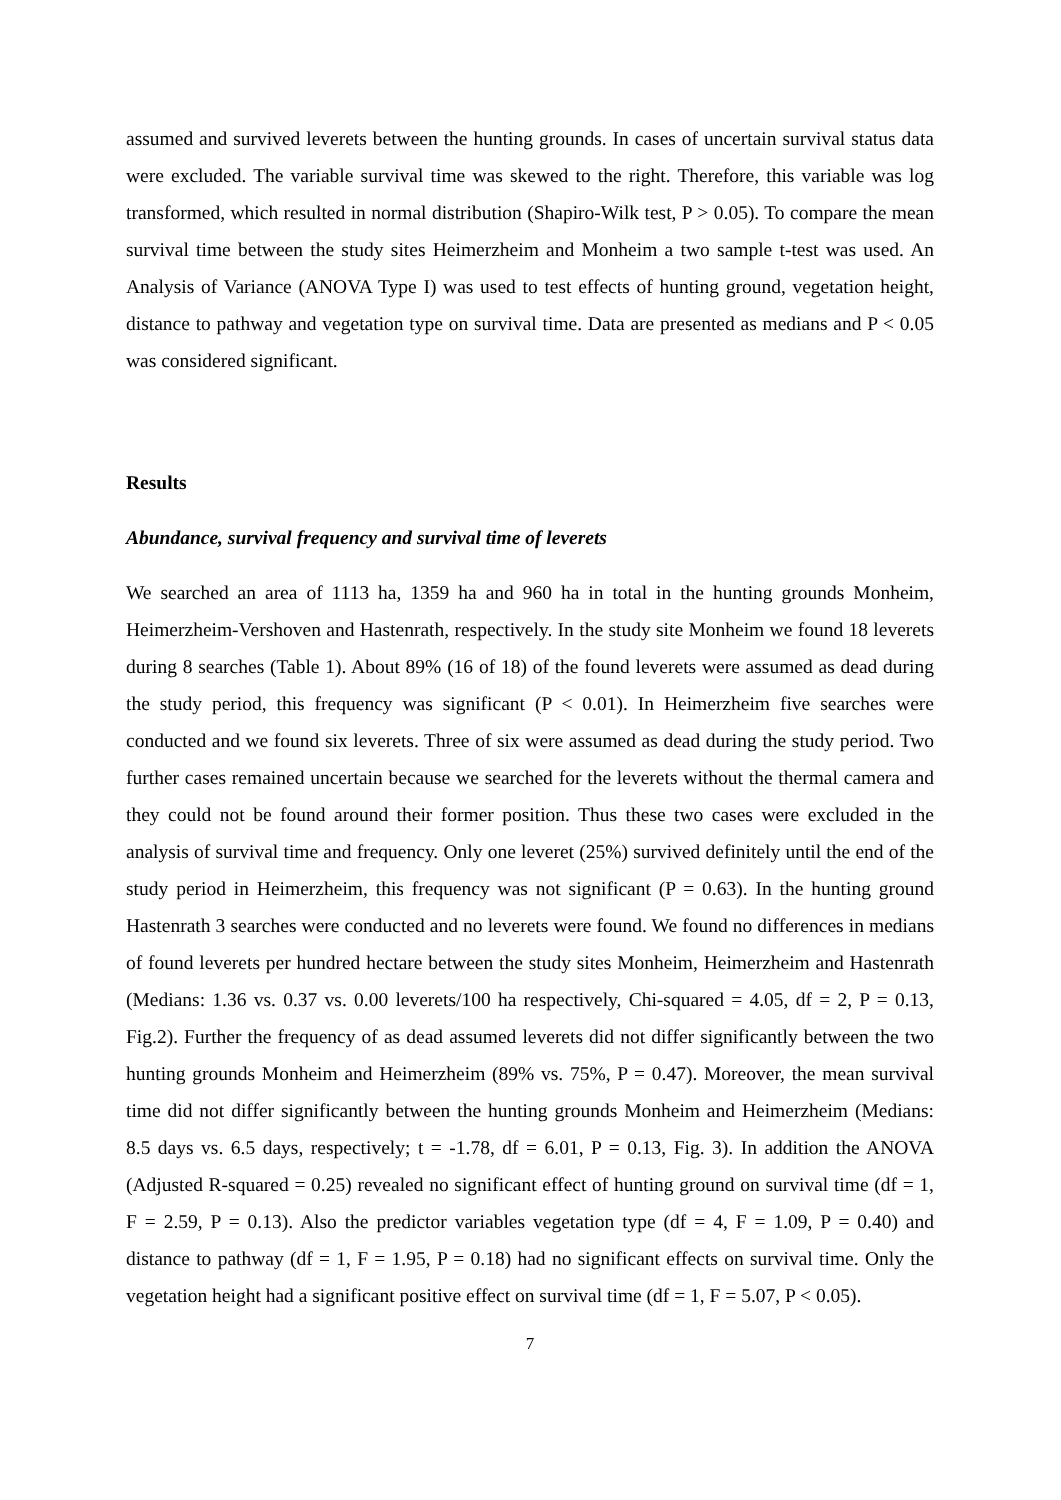assumed and survived leverets between the hunting grounds. In cases of uncertain survival status data were excluded. The variable survival time was skewed to the right. Therefore, this variable was log transformed, which resulted in normal distribution (Shapiro-Wilk test, P > 0.05). To compare the mean survival time between the study sites Heimerzheim and Monheim a two sample t-test was used. An Analysis of Variance (ANOVA Type I) was used to test effects of hunting ground, vegetation height, distance to pathway and vegetation type on survival time. Data are presented as medians and P < 0.05 was considered significant.
Results
Abundance, survival frequency and survival time of leverets
We searched an area of 1113 ha, 1359 ha and 960 ha in total in the hunting grounds Monheim, Heimerzheim-Vershoven and Hastenrath, respectively. In the study site Monheim we found 18 leverets during 8 searches (Table 1). About 89% (16 of 18) of the found leverets were assumed as dead during the study period, this frequency was significant (P < 0.01). In Heimerzheim five searches were conducted and we found six leverets. Three of six were assumed as dead during the study period. Two further cases remained uncertain because we searched for the leverets without the thermal camera and they could not be found around their former position. Thus these two cases were excluded in the analysis of survival time and frequency. Only one leveret (25%) survived definitely until the end of the study period in Heimerzheim, this frequency was not significant (P = 0.63). In the hunting ground Hastenrath 3 searches were conducted and no leverets were found. We found no differences in medians of found leverets per hundred hectare between the study sites Monheim, Heimerzheim and Hastenrath (Medians: 1.36 vs. 0.37 vs. 0.00 leverets/100 ha respectively, Chi-squared = 4.05, df = 2, P = 0.13, Fig.2). Further the frequency of as dead assumed leverets did not differ significantly between the two hunting grounds Monheim and Heimerzheim (89% vs. 75%, P = 0.47). Moreover, the mean survival time did not differ significantly between the hunting grounds Monheim and Heimerzheim (Medians: 8.5 days vs. 6.5 days, respectively; t = -1.78, df = 6.01, P = 0.13, Fig. 3). In addition the ANOVA (Adjusted R-squared = 0.25) revealed no significant effect of hunting ground on survival time (df = 1, F = 2.59, P = 0.13). Also the predictor variables vegetation type (df = 4, F = 1.09, P = 0.40) and distance to pathway (df = 1, F = 1.95, P = 0.18) had no significant effects on survival time. Only the vegetation height had a significant positive effect on survival time (df = 1, F = 5.07, P < 0.05).
7